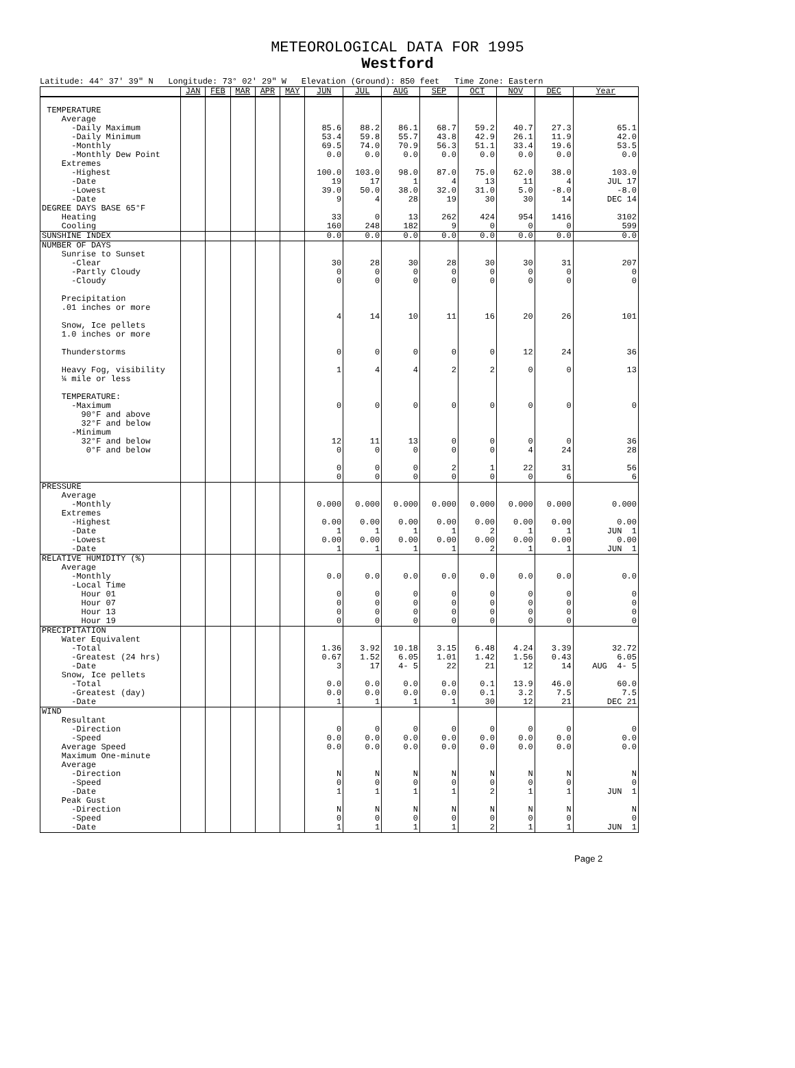METEOROLOGICAL DATA FOR 1995
Westford
Latitude: 44° 37' 39" N Longitude: 73° 02' 29" W Elevation (Ground): 850 feet Time Zone: Eastern
| | JAN | FEB | MAR | APR | MAY | JUN | JUL | AUG | SEP | OCT | NOV | DEC | Year |
| --- | --- | --- | --- | --- | --- | --- | --- | --- | --- | --- | --- | --- | --- |
| TEMPERATURE Average -Daily Maximum -Daily Minimum -Monthly -Monthly Dew Point Extremes -Highest -Date -Lowest -Date | | | | | | 85.6 53.4 69.5 0.0 100.0 19 39.0 9 | 88.2 59.8 74.0 0.0 103.0 17 50.0 4 | 86.1 55.7 70.9 0.0 98.0 1 38.0 28 | 68.7 43.8 56.3 0.0 87.0 4 32.0 19 | 59.2 42.9 51.1 0.0 75.0 13 31.0 30 | 40.7 26.1 33.4 0.0 62.0 11 5.0 30 | 27.3 11.9 19.6 0.0 38.0 4 -8.0 14 | 65.1 42.0 53.5 0.0 103.0 JUL 17 -8.0 DEC 14 |
| DEGREE DAYS BASE 65°F Heating Cooling | | | | | | 33 160 | 0 248 | 13 182 | 262 9 | 424 0 | 954 0 | 1416 0 | 3102 599 |
| SUNSHINE INDEX | | | | | | 0.0 | 0.0 | 0.0 | 0.0 | 0.0 | 0.0 | 0.0 | 0.0 |
| NUMBER OF DAYS Sunrise to Sunset -Clear -Partly Cloudy -Cloudy Precipitation .01 inches or more Snow, Ice pellets 1.0 inches or more Thunderstorms Heavy Fog, visibility ¼ mile or less TEMPERATURE: -Maximum 90°F and above 32°F and below -Minimum 32°F and below 0°F and below | | | | | | 30 0 0 4 0 1 0 12 0 0 0 | 28 0 0 14 0 4 0 11 0 0 0 | 30 0 0 10 0 4 0 13 0 0 0 | 28 0 0 11 0 2 0 0 0 2 0 | 30 0 0 16 0 2 0 0 0 1 0 | 30 0 0 20 12 0 0 0 4 22 0 | 31 0 0 26 24 0 0 0 24 31 6 | 207 0 0 101 36 13 0 36 28 56 6 |
| PRESSURE Average -Monthly Extremes -Highest -Date -Lowest -Date | | | | | | 0.000 0.00 1 0.00 1 | 0.000 0.00 1 0.00 1 | 0.000 0.00 1 0.00 1 | 0.000 0.00 1 0.00 1 | 0.000 0.00 2 0.00 2 | 0.000 0.00 1 0.00 1 | 0.000 0.00 1 0.00 1 | 0.000 0.00 JUN 1 0.00 JUN 1 |
| RELATIVE HUMIDITY (%) Average -Monthly -Local Time Hour 01 Hour 07 Hour 13 Hour 19 | | | | | | 0.0 0 0 0 0 | 0.0 0 0 0 0 | 0.0 0 0 0 0 | 0.0 0 0 0 0 | 0.0 0 0 0 0 | 0.0 0 0 0 0 | 0.0 0 0 0 0 | 0.0 0 0 0 0 |
| PRECIPITATION Water Equivalent -Total -Greatest (24 hrs) -Date Snow, Ice pellets -Total -Greatest (day) -Date | | | | | | 1.36 0.67 3 0.0 0.0 1 | 3.92 1.52 17 0.0 0.0 1 | 10.18 6.05 4- 5 0.0 0.0 1 | 3.15 1.01 22 0.0 0.0 1 | 6.48 1.42 21 0.1 0.1 30 | 4.24 1.56 12 13.9 3.2 12 | 3.39 0.43 14 46.0 7.5 21 | 32.72 6.05 AUG 4- 5 60.0 7.5 DEC 21 |
| WIND Resultant -Direction -Speed Average Speed Maximum One-minute Average -Direction -Speed -Date Peak Gust -Direction -Speed -Date | | | | | | 0 0.0 0.0 N 0 1 N 0 1 | 0 0.0 0.0 N 0 1 N 0 1 | 0 0.0 0.0 N 0 1 N 0 1 | 0 0.0 0.0 N 0 1 N 0 1 | 0 0.0 0.0 N 0 2 N 0 2 | 0 0.0 0.0 N 0 1 N 0 1 | 0 0.0 0.0 N 0 1 N 0 1 | 0 0.0 0.0 N 0 JUN 1 N 0 JUN 1 |
Page 2